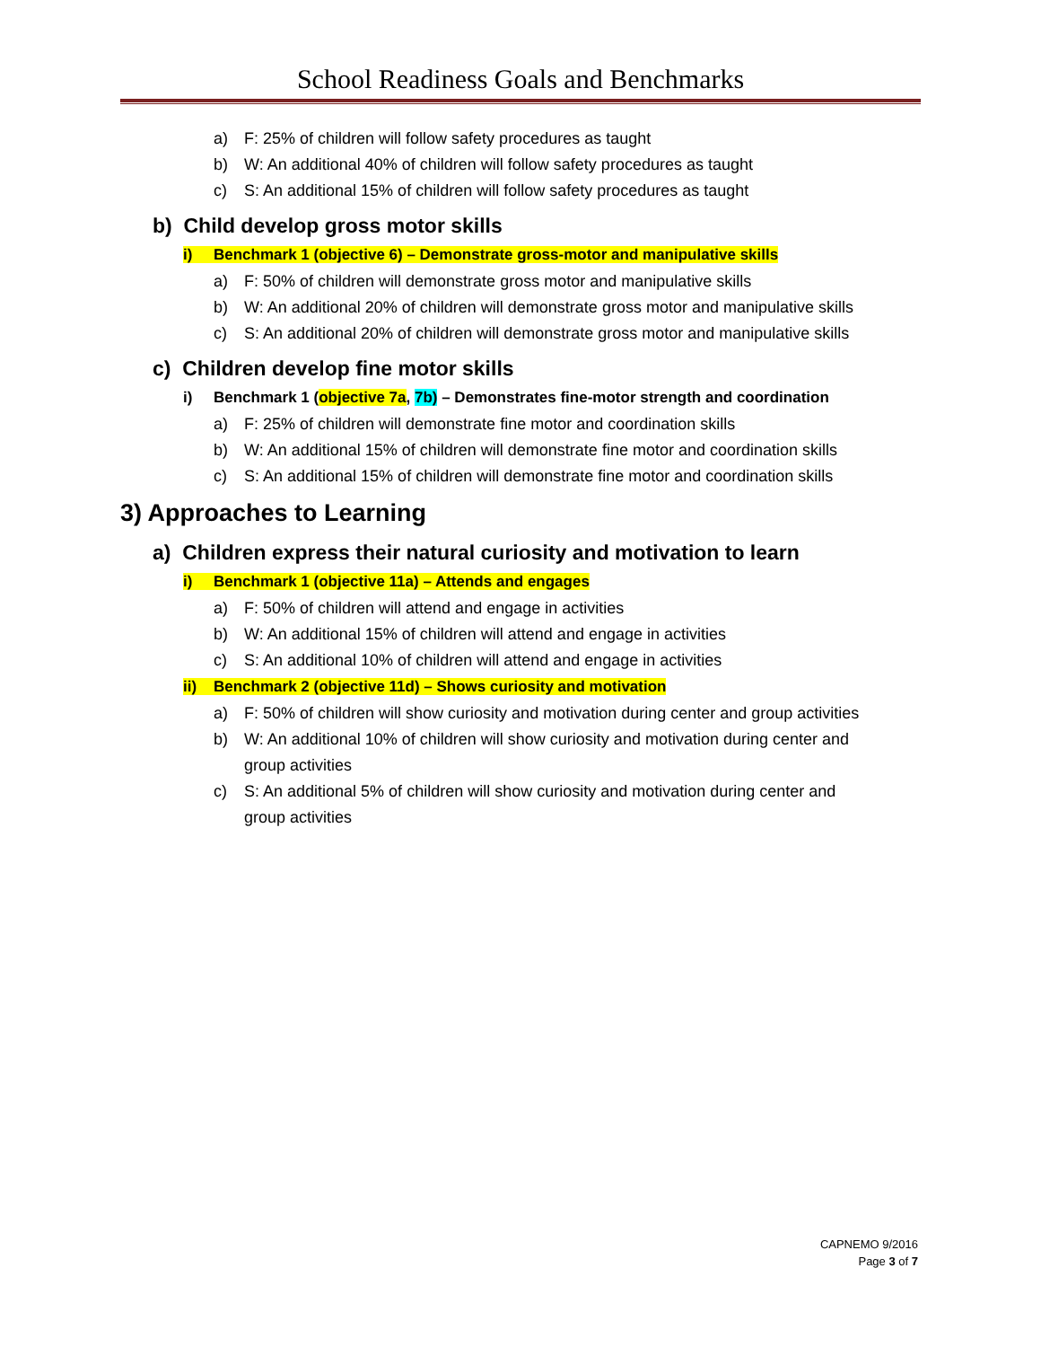School Readiness Goals and Benchmarks
a) F: 25% of children will follow safety procedures as taught
b) W: An additional 40% of children will follow safety procedures as taught
c) S: An additional 15% of children will follow safety procedures as taught
b) Child develop gross motor skills
i) Benchmark 1 (objective 6) – Demonstrate gross-motor and manipulative skills
a) F: 50% of children will demonstrate gross motor and manipulative skills
b) W: An additional 20% of children will demonstrate gross motor and manipulative skills
c) S: An additional 20% of children will demonstrate gross motor and manipulative skills
c) Children develop fine motor skills
i) Benchmark 1 (objective 7a, 7b) – Demonstrates fine-motor strength and coordination
a) F: 25% of children will demonstrate fine motor and coordination skills
b) W: An additional 15% of children will demonstrate fine motor and coordination skills
c) S: An additional 15% of children will demonstrate fine motor and coordination skills
3) Approaches to Learning
a) Children express their natural curiosity and motivation to learn
i) Benchmark 1 (objective 11a) – Attends and engages
a) F: 50% of children will attend and engage in activities
b) W: An additional 15% of children will attend and engage in activities
c) S: An additional 10% of children will attend and engage in activities
ii) Benchmark 2 (objective 11d) – Shows curiosity and motivation
a) F: 50% of children will show curiosity and motivation during center and group activities
b) W: An additional 10% of children will show curiosity and motivation during center and
group activities
c) S: An additional 5% of children will show curiosity and motivation during center and
group activities
CAPNEMO 9/2016
Page 3 of 7